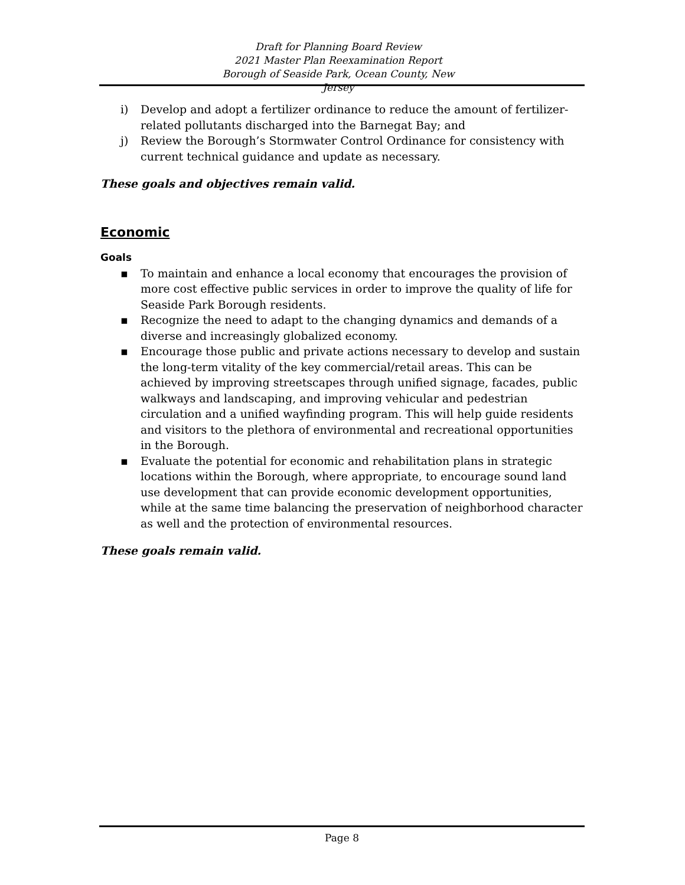Draft for Planning Board Review
2021 Master Plan Reexamination Report
Borough of Seaside Park, Ocean County, New Jersey
i) Develop and adopt a fertilizer ordinance to reduce the amount of fertilizer-related pollutants discharged into the Barnegat Bay; and
j) Review the Borough’s Stormwater Control Ordinance for consistency with current technical guidance and update as necessary.
These goals and objectives remain valid.
Economic
Goals
▪ To maintain and enhance a local economy that encourages the provision of more cost effective public services in order to improve the quality of life for Seaside Park Borough residents.
▪ Recognize the need to adapt to the changing dynamics and demands of a diverse and increasingly globalized economy.
▪ Encourage those public and private actions necessary to develop and sustain the long-term vitality of the key commercial/retail areas. This can be achieved by improving streetscapes through unified signage, facades, public walkways and landscaping, and improving vehicular and pedestrian circulation and a unified wayfinding program. This will help guide residents and visitors to the plethora of environmental and recreational opportunities in the Borough.
▪ Evaluate the potential for economic and rehabilitation plans in strategic locations within the Borough, where appropriate, to encourage sound land use development that can provide economic development opportunities, while at the same time balancing the preservation of neighborhood character as well and the protection of environmental resources.
These goals remain valid.
Page 8